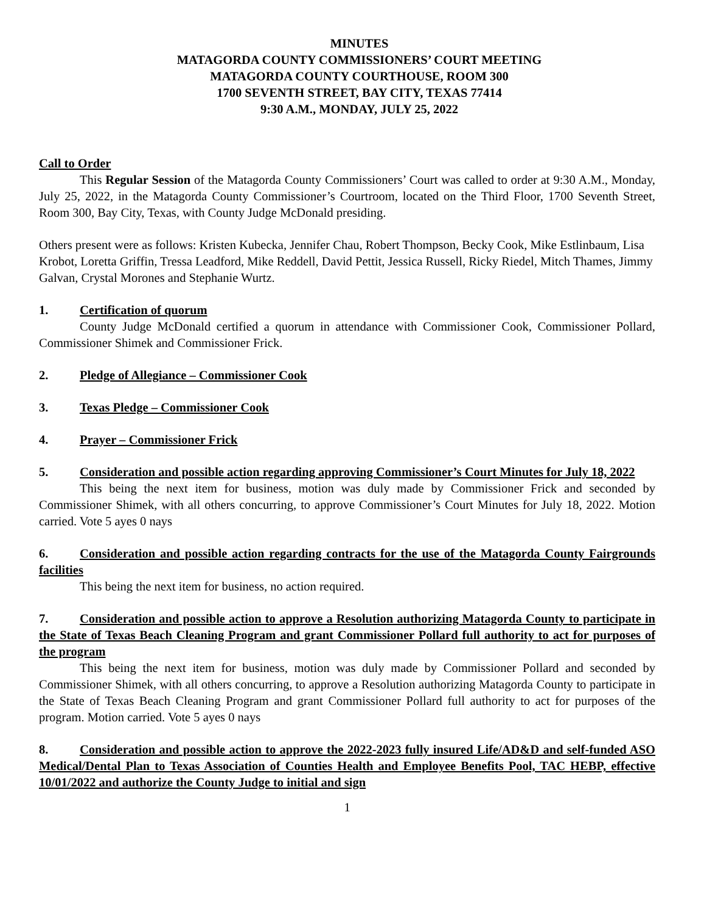MINUTES
MATAGORDA COUNTY COMMISSIONERS’ COURT MEETING
MATAGORDA COUNTY COURTHOUSE, ROOM 300
1700 SEVENTH STREET, BAY CITY, TEXAS 77414
9:30 A.M., MONDAY, JULY 25, 2022
Call to Order
This Regular Session of the Matagorda County Commissioners’ Court was called to order at 9:30 A.M., Monday, July 25, 2022, in the Matagorda County Commissioner’s Courtroom, located on the Third Floor, 1700 Seventh Street, Room 300, Bay City, Texas, with County Judge McDonald presiding.
Others present were as follows: Kristen Kubecka, Jennifer Chau, Robert Thompson, Becky Cook, Mike Estlinbaum, Lisa Krobot, Loretta Griffin, Tressa Leadford, Mike Reddell, David Pettit, Jessica Russell, Ricky Riedel, Mitch Thames, Jimmy Galvan, Crystal Morones and Stephanie Wurtz.
1. Certification of quorum
County Judge McDonald certified a quorum in attendance with Commissioner Cook, Commissioner Pollard, Commissioner Shimek and Commissioner Frick.
2. Pledge of Allegiance – Commissioner Cook
3. Texas Pledge – Commissioner Cook
4. Prayer – Commissioner Frick
5. Consideration and possible action regarding approving Commissioner’s Court Minutes for July 18, 2022
This being the next item for business, motion was duly made by Commissioner Frick and seconded by Commissioner Shimek, with all others concurring, to approve Commissioner’s Court Minutes for July 18, 2022. Motion carried. Vote 5 ayes 0 nays
6. Consideration and possible action regarding contracts for the use of the Matagorda County Fairgrounds facilities
This being the next item for business, no action required.
7. Consideration and possible action to approve a Resolution authorizing Matagorda County to participate in the State of Texas Beach Cleaning Program and grant Commissioner Pollard full authority to act for purposes of the program
This being the next item for business, motion was duly made by Commissioner Pollard and seconded by Commissioner Shimek, with all others concurring, to approve a Resolution authorizing Matagorda County to participate in the State of Texas Beach Cleaning Program and grant Commissioner Pollard full authority to act for purposes of the program. Motion carried. Vote 5 ayes 0 nays
8. Consideration and possible action to approve the 2022-2023 fully insured Life/AD&D and self-funded ASO Medical/Dental Plan to Texas Association of Counties Health and Employee Benefits Pool, TAC HEBP, effective 10/01/2022 and authorize the County Judge to initial and sign
1